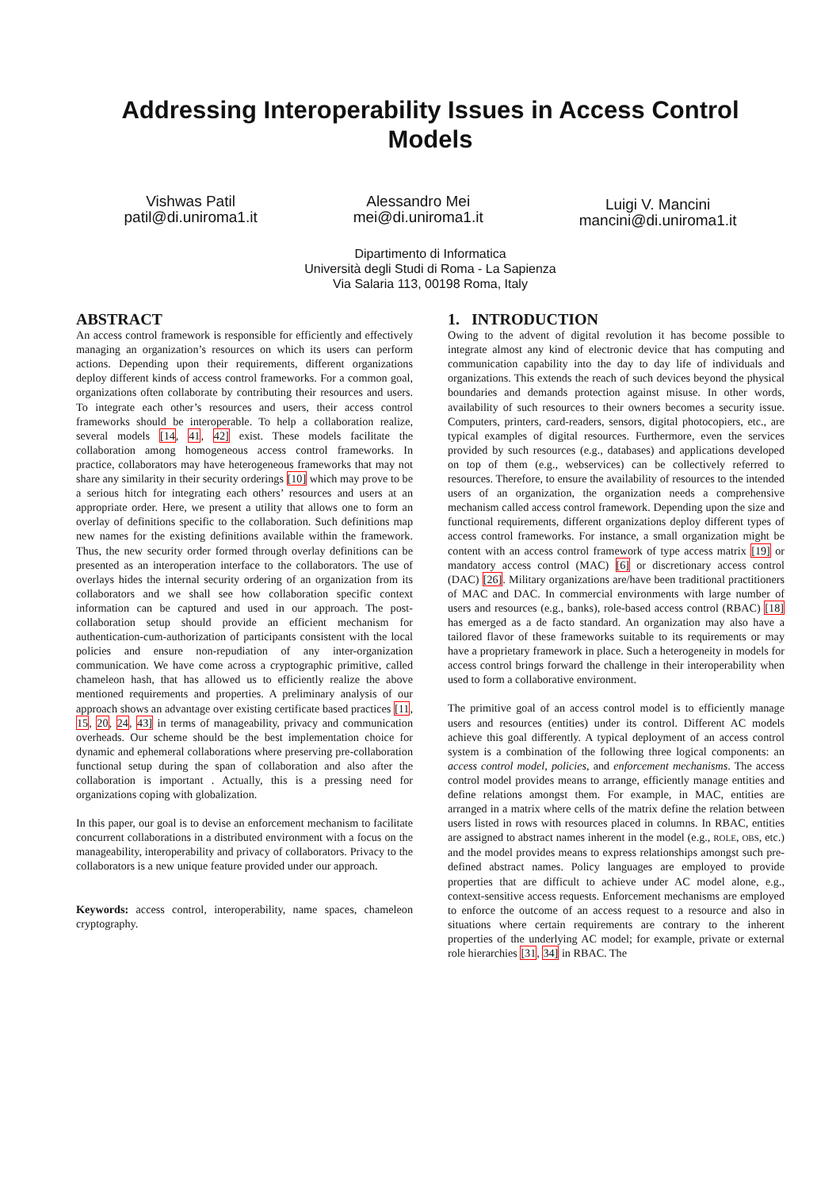Addressing Interoperability Issues in Access Control
Models
Vishwas Patil
patil@di.uniroma1.it
Alessandro Mei
mei@di.uniroma1.it
Luigi V. Mancini
mancini@di.uniroma1.it
Dipartimento di Informatica
Università degli Studi di Roma - La Sapienza
Via Salaria 113, 00198 Roma, Italy
ABSTRACT
An access control framework is responsible for efficiently and effectively managing an organization’s resources on which its users can perform actions. Depending upon their requirements, different organizations deploy different kinds of access control frameworks. For a common goal, organizations often collaborate by contributing their resources and users. To integrate each other’s resources and users, their access control frameworks should be interoperable. To help a collaboration realize, several models [14, 41, 42] exist. These models facilitate the collaboration among homogeneous access control frameworks. In practice, collaborators may have heterogeneous frameworks that may not share any similarity in their security orderings [10] which may prove to be a serious hitch for integrating each others’ resources and users at an appropriate order. Here, we present a utility that allows one to form an overlay of definitions specific to the collaboration. Such definitions map new names for the existing definitions available within the framework. Thus, the new security order formed through overlay definitions can be presented as an interoperation interface to the collaborators. The use of overlays hides the internal security ordering of an organization from its collaborators and we shall see how collaboration specific context information can be captured and used in our approach. The post-collaboration setup should provide an efficient mechanism for authentication-cum-authorization of participants consistent with the local policies and ensure non-repudiation of any inter-organization communication. We have come across a cryptographic primitive, called chameleon hash, that has allowed us to efficiently realize the above mentioned requirements and properties. A preliminary analysis of our approach shows an advantage over existing certificate based practices [11, 15, 20, 24, 43] in terms of manageability, privacy and communication overheads. Our scheme should be the best implementation choice for dynamic and ephemeral collaborations where preserving pre-collaboration functional setup during the span of collaboration and also after the collaboration is important . Actually, this is a pressing need for organizations coping with globalization.
In this paper, our goal is to devise an enforcement mechanism to facilitate concurrent collaborations in a distributed environment with a focus on the manageability, interoperability and privacy of collaborators. Privacy to the collaborators is a new unique feature provided under our approach.
Keywords: access control, interoperability, name spaces, chameleon cryptography.
1. INTRODUCTION
Owing to the advent of digital revolution it has become possible to integrate almost any kind of electronic device that has computing and communication capability into the day to day life of individuals and organizations. This extends the reach of such devices beyond the physical boundaries and demands protection against misuse. In other words, availability of such resources to their owners becomes a security issue. Computers, printers, card-readers, sensors, digital photocopiers, etc., are typical examples of digital resources. Furthermore, even the services provided by such resources (e.g., databases) and applications developed on top of them (e.g., webservices) can be collectively referred to resources. Therefore, to ensure the availability of resources to the intended users of an organization, the organization needs a comprehensive mechanism called access control framework. Depending upon the size and functional requirements, different organizations deploy different types of access control frameworks. For instance, a small organization might be content with an access control framework of type access matrix [19] or mandatory access control (MAC) [6] or discretionary access control (DAC) [26]. Military organizations are/have been traditional practitioners of MAC and DAC. In commercial environments with large number of users and resources (e.g., banks), role-based access control (RBAC) [18] has emerged as a de facto standard. An organization may also have a tailored flavor of these frameworks suitable to its requirements or may have a proprietary framework in place. Such a heterogeneity in models for access control brings forward the challenge in their interoperability when used to form a collaborative environment.
The primitive goal of an access control model is to efficiently manage users and resources (entities) under its control. Different AC models achieve this goal differently. A typical deployment of an access control system is a combination of the following three logical components: an access control model, policies, and enforcement mechanisms. The access control model provides means to arrange, efficiently manage entities and define relations amongst them. For example, in MAC, entities are arranged in a matrix where cells of the matrix define the relation between users listed in rows with resources placed in columns. In RBAC, entities are assigned to abstract names inherent in the model (e.g., ROLE, OBS, etc.) and the model provides means to express relationships amongst such pre-defined abstract names. Policy languages are employed to provide properties that are difficult to achieve under AC model alone, e.g., context-sensitive access requests. Enforcement mechanisms are employed to enforce the outcome of an access request to a resource and also in situations where certain requirements are contrary to the inherent properties of the underlying AC model; for example, private or external role hierarchies [31, 34] in RBAC. The